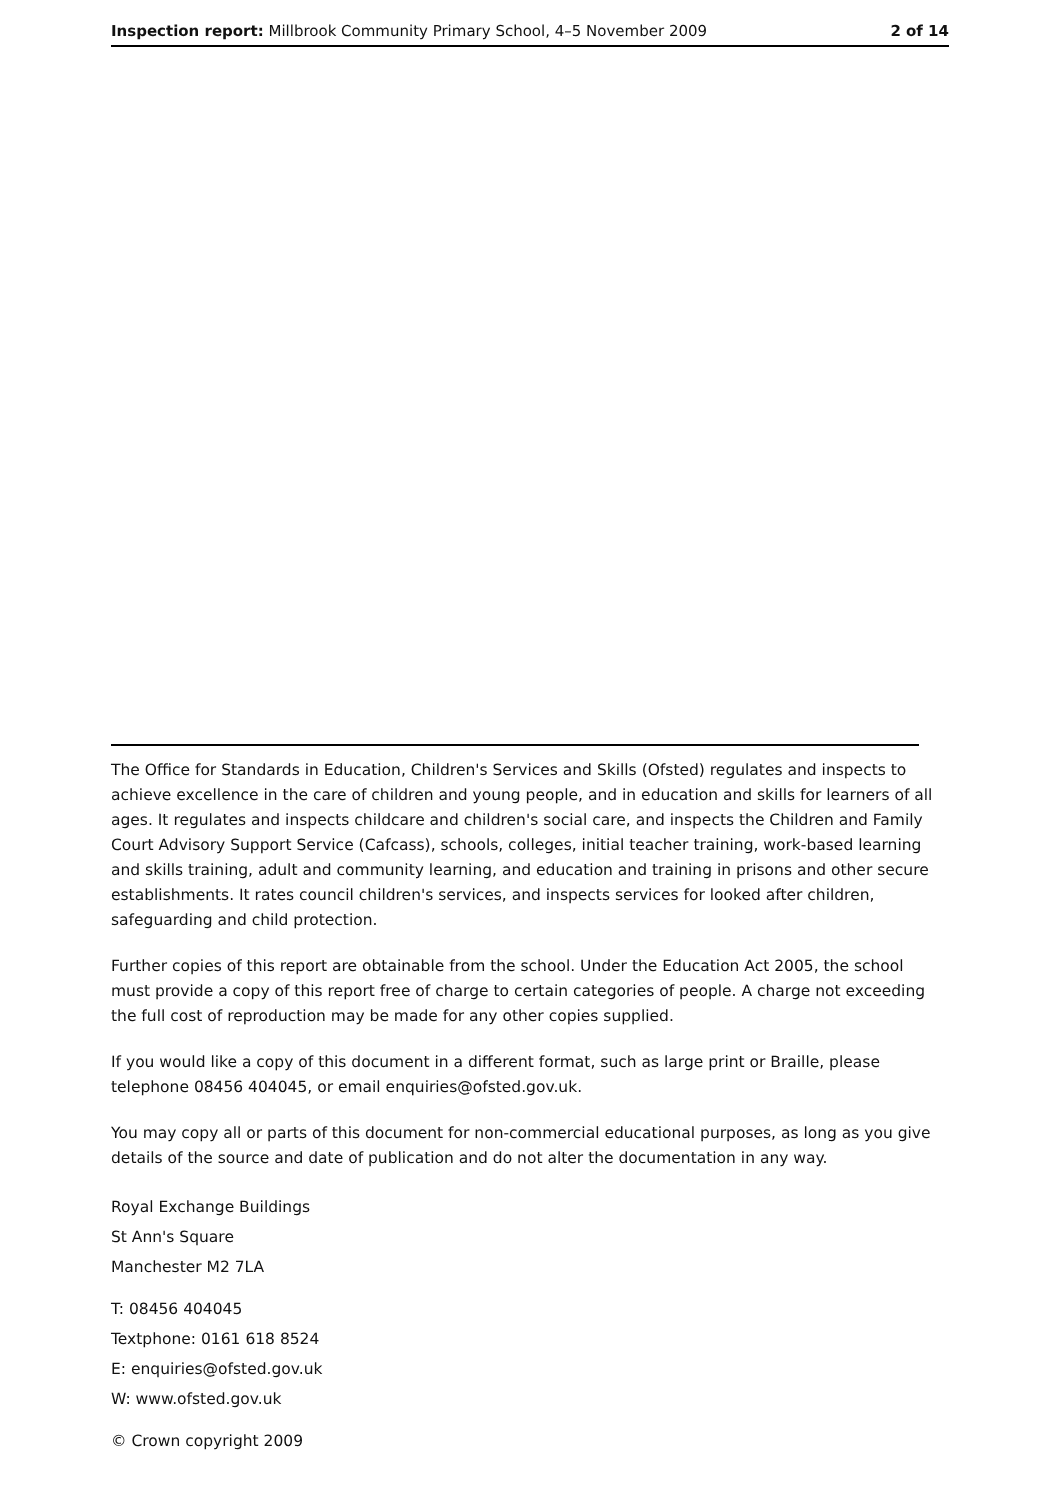Inspection report: Millbrook Community Primary School, 4–5 November 2009 2 of 14
The Office for Standards in Education, Children's Services and Skills (Ofsted) regulates and inspects to achieve excellence in the care of children and young people, and in education and skills for learners of all ages. It regulates and inspects childcare and children's social care, and inspects the Children and Family Court Advisory Support Service (Cafcass), schools, colleges, initial teacher training, work-based learning and skills training, adult and community learning, and education and training in prisons and other secure establishments. It rates council children's services, and inspects services for looked after children, safeguarding and child protection.
Further copies of this report are obtainable from the school. Under the Education Act 2005, the school must provide a copy of this report free of charge to certain categories of people. A charge not exceeding the full cost of reproduction may be made for any other copies supplied.
If you would like a copy of this document in a different format, such as large print or Braille, please telephone 08456 404045, or email enquiries@ofsted.gov.uk.
You may copy all or parts of this document for non-commercial educational purposes, as long as you give details of the source and date of publication and do not alter the documentation in any way.
Royal Exchange Buildings
St Ann's Square
Manchester M2 7LA
T: 08456 404045
Textphone: 0161 618 8524
E: enquiries@ofsted.gov.uk
W: www.ofsted.gov.uk
© Crown copyright 2009